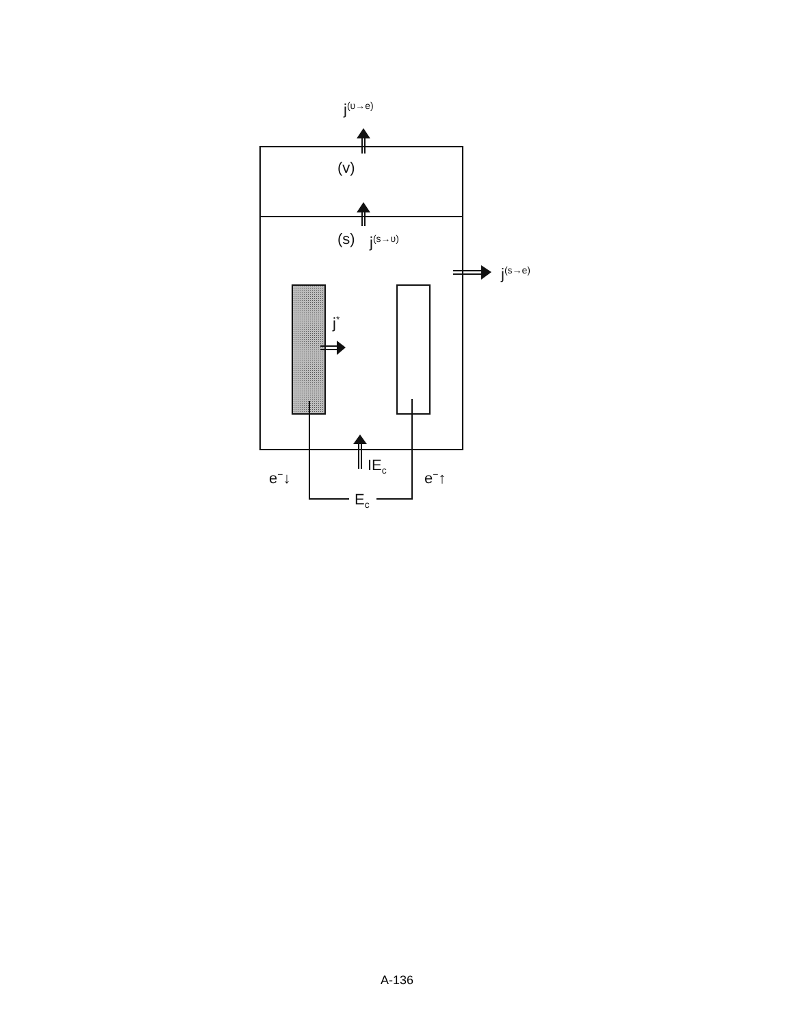j<sup>(υ→e)</sup>
(v)
(s) j<sup>(s→υ)</sup>
j<sup>(s→e)</sup>
j<sup>*</sup>
IE<sub>c</sub>
e<sup>−</sup>↓ e<sup>−</sup>↑
E<sub>c</sub>
A-136